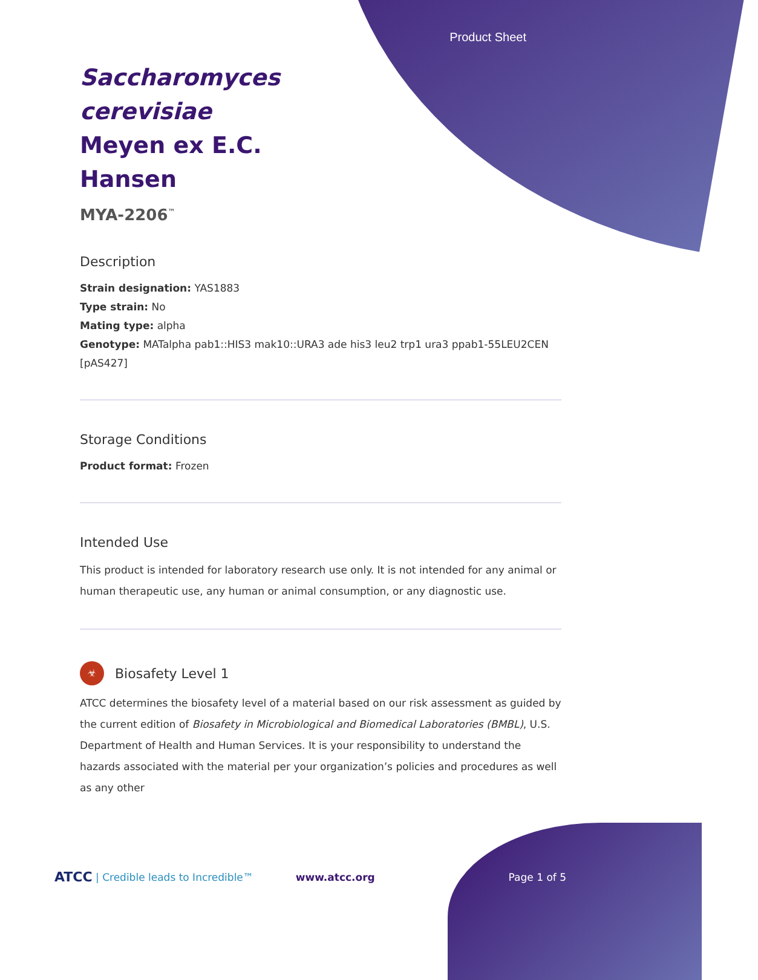Product Sheet
Saccharomyces cerevisiae Meyen ex E.C. Hansen
MYA-2206<sup>™</sup>
Description
Strain designation: YAS1883
Type strain: No
Mating type: alpha
Genotype: MATalpha pab1::HIS3 mak10::URA3 ade his3 leu2 trp1 ura3 ppab1-55LEU2CEN [pAS427]
Storage Conditions
Product format: Frozen
Intended Use
This product is intended for laboratory research use only. It is not intended for any animal or human therapeutic use, any human or animal consumption, or any diagnostic use.
☣
Biosafety Level 1
ATCC determines the biosafety level of a material based on our risk assessment as guided by the current edition of Biosafety in Microbiological and Biomedical Laboratories (BMBL), U.S. Department of Health and Human Services. It is your responsibility to understand the hazards associated with the material per your organization’s policies and procedures as well as any other
ATCC | Credible leads to Incredible™ www.atcc.org Page 1 of 5